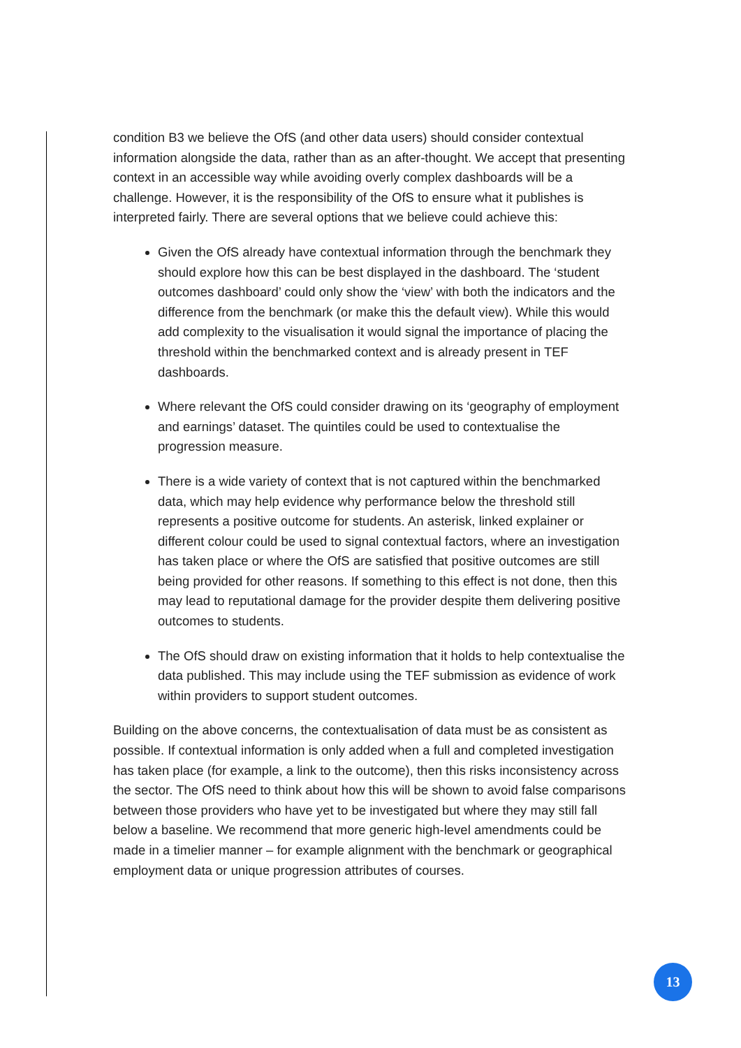condition B3 we believe the OfS (and other data users) should consider contextual information alongside the data, rather than as an after-thought. We accept that presenting context in an accessible way while avoiding overly complex dashboards will be a challenge. However, it is the responsibility of the OfS to ensure what it publishes is interpreted fairly. There are several options that we believe could achieve this:
Given the OfS already have contextual information through the benchmark they should explore how this can be best displayed in the dashboard. The ‘student outcomes dashboard’ could only show the ‘view’ with both the indicators and the difference from the benchmark (or make this the default view). While this would add complexity to the visualisation it would signal the importance of placing the threshold within the benchmarked context and is already present in TEF dashboards.
Where relevant the OfS could consider drawing on its ‘geography of employment and earnings’ dataset. The quintiles could be used to contextualise the progression measure.
There is a wide variety of context that is not captured within the benchmarked data, which may help evidence why performance below the threshold still represents a positive outcome for students. An asterisk, linked explainer or different colour could be used to signal contextual factors, where an investigation has taken place or where the OfS are satisfied that positive outcomes are still being provided for other reasons. If something to this effect is not done, then this may lead to reputational damage for the provider despite them delivering positive outcomes to students.
The OfS should draw on existing information that it holds to help contextualise the data published. This may include using the TEF submission as evidence of work within providers to support student outcomes.
Building on the above concerns, the contextualisation of data must be as consistent as possible. If contextual information is only added when a full and completed investigation has taken place (for example, a link to the outcome), then this risks inconsistency across the sector. The OfS need to think about how this will be shown to avoid false comparisons between those providers who have yet to be investigated but where they may still fall below a baseline. We recommend that more generic high-level amendments could be made in a timelier manner – for example alignment with the benchmark or geographical employment data or unique progression attributes of courses.
13